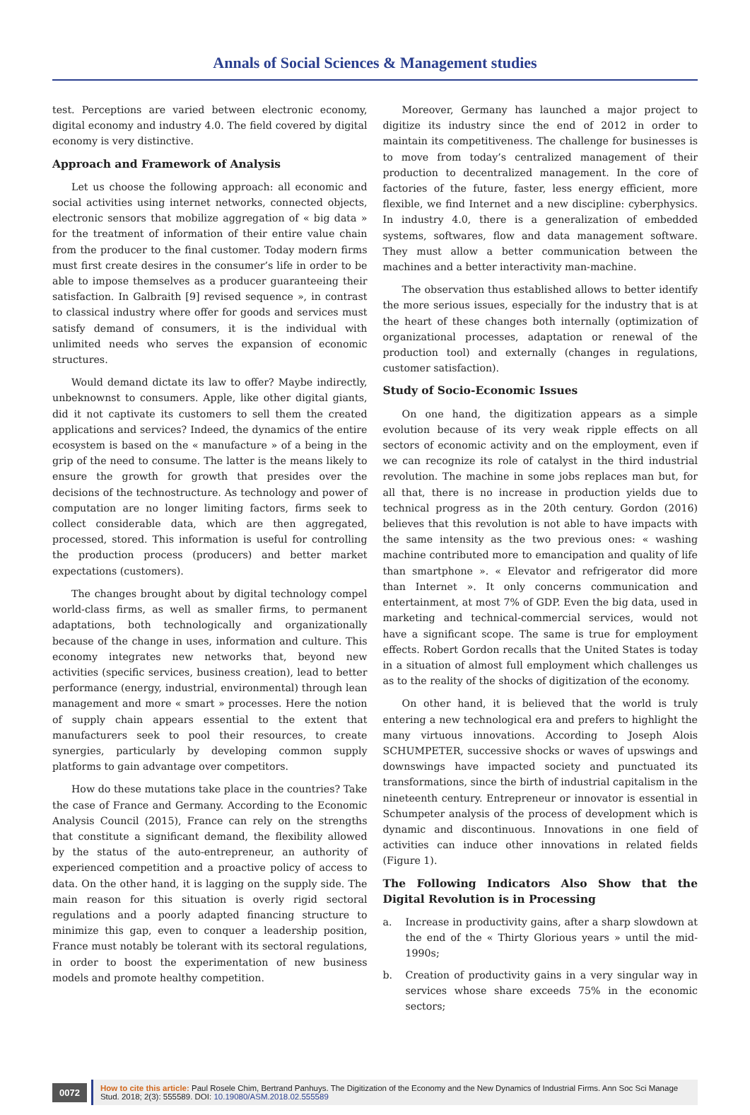Annals of Social Sciences & Management studies
test. Perceptions are varied between electronic economy, digital economy and industry 4.0. The field covered by digital economy is very distinctive.
Approach and Framework of Analysis
Let us choose the following approach: all economic and social activities using internet networks, connected objects, electronic sensors that mobilize aggregation of « big data » for the treatment of information of their entire value chain from the producer to the final customer. Today modern firms must first create desires in the consumer’s life in order to be able to impose themselves as a producer guaranteeing their satisfaction. In Galbraith [9] revised sequence », in contrast to classical industry where offer for goods and services must satisfy demand of consumers, it is the individual with unlimited needs who serves the expansion of economic structures.
Would demand dictate its law to offer? Maybe indirectly, unbeknownst to consumers. Apple, like other digital giants, did it not captivate its customers to sell them the created applications and services? Indeed, the dynamics of the entire ecosystem is based on the « manufacture » of a being in the grip of the need to consume. The latter is the means likely to ensure the growth for growth that presides over the decisions of the technostructure. As technology and power of computation are no longer limiting factors, firms seek to collect considerable data, which are then aggregated, processed, stored. This information is useful for controlling the production process (producers) and better market expectations (customers).
The changes brought about by digital technology compel world-class firms, as well as smaller firms, to permanent adaptations, both technologically and organizationally because of the change in uses, information and culture. This economy integrates new networks that, beyond new activities (specific services, business creation), lead to better performance (energy, industrial, environmental) through lean management and more « smart » processes. Here the notion of supply chain appears essential to the extent that manufacturers seek to pool their resources, to create synergies, particularly by developing common supply platforms to gain advantage over competitors.
How do these mutations take place in the countries? Take the case of France and Germany. According to the Economic Analysis Council (2015), France can rely on the strengths that constitute a significant demand, the flexibility allowed by the status of the auto-entrepreneur, an authority of experienced competition and a proactive policy of access to data. On the other hand, it is lagging on the supply side. The main reason for this situation is overly rigid sectoral regulations and a poorly adapted financing structure to minimize this gap, even to conquer a leadership position, France must notably be tolerant with its sectoral regulations, in order to boost the experimentation of new business models and promote healthy competition.
Moreover, Germany has launched a major project to digitize its industry since the end of 2012 in order to maintain its competitiveness. The challenge for businesses is to move from today’s centralized management of their production to decentralized management. In the core of factories of the future, faster, less energy efficient, more flexible, we find Internet and a new discipline: cyberphysics. In industry 4.0, there is a generalization of embedded systems, softwares, flow and data management software. They must allow a better communication between the machines and a better interactivity man-machine.
The observation thus established allows to better identify the more serious issues, especially for the industry that is at the heart of these changes both internally (optimization of organizational processes, adaptation or renewal of the production tool) and externally (changes in regulations, customer satisfaction).
Study of Socio-Economic Issues
On one hand, the digitization appears as a simple evolution because of its very weak ripple effects on all sectors of economic activity and on the employment, even if we can recognize its role of catalyst in the third industrial revolution. The machine in some jobs replaces man but, for all that, there is no increase in production yields due to technical progress as in the 20th century. Gordon (2016) believes that this revolution is not able to have impacts with the same intensity as the two previous ones: « washing machine contributed more to emancipation and quality of life than smartphone ». « Elevator and refrigerator did more than Internet ». It only concerns communication and entertainment, at most 7% of GDP. Even the big data, used in marketing and technical-commercial services, would not have a significant scope. The same is true for employment effects. Robert Gordon recalls that the United States is today in a situation of almost full employment which challenges us as to the reality of the shocks of digitization of the economy.
On other hand, it is believed that the world is truly entering a new technological era and prefers to highlight the many virtuous innovations. According to Joseph Alois SCHUMPETER, successive shocks or waves of upswings and downswings have impacted society and punctuated its transformations, since the birth of industrial capitalism in the nineteenth century. Entrepreneur or innovator is essential in Schumpeter analysis of the process of development which is dynamic and discontinuous. Innovations in one field of activities can induce other innovations in related fields (Figure 1).
The Following Indicators Also Show that the Digital Revolution is in Processing
a. Increase in productivity gains, after a sharp slowdown at the end of the « Thirty Glorious years » until the mid-1990s;
b. Creation of productivity gains in a very singular way in services whose share exceeds 75% in the economic sectors;
0072
How to cite this article: Paul Rosele Chim, Bertrand Panhuys. The Digitization of the Economy and the New Dynamics of Industrial Firms. Ann Soc Sci Manage Stud. 2018; 2(3): 555589. DOI: 10.19080/ASM.2018.02.555589